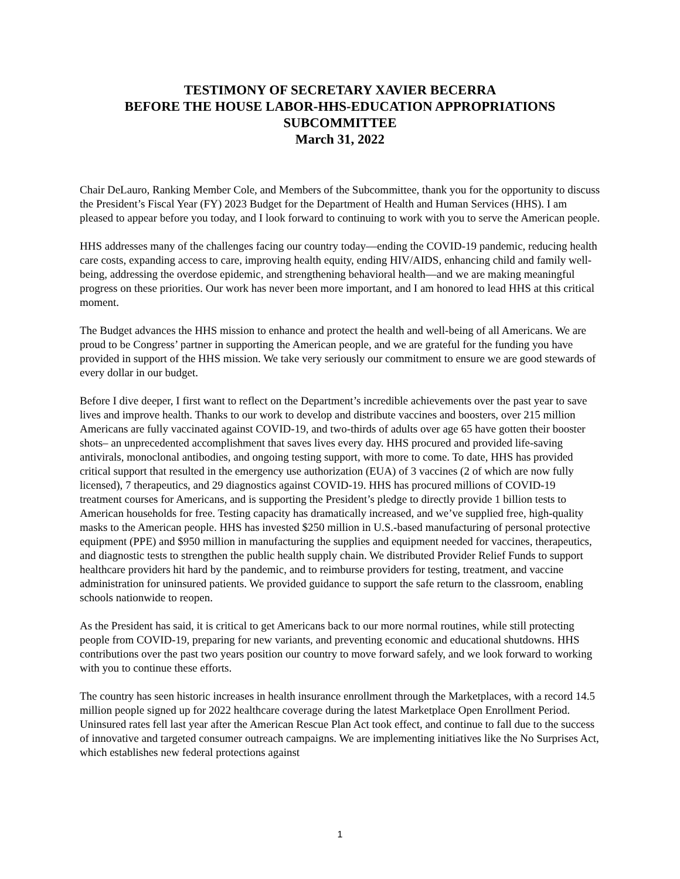TESTIMONY OF SECRETARY XAVIER BECERRA
BEFORE THE HOUSE LABOR-HHS-EDUCATION APPROPRIATIONS
SUBCOMMITTEE
March 31, 2022
Chair DeLauro, Ranking Member Cole, and Members of the Subcommittee, thank you for the opportunity to discuss the President’s Fiscal Year (FY) 2023 Budget for the Department of Health and Human Services (HHS). I am pleased to appear before you today, and I look forward to continuing to work with you to serve the American people.
HHS addresses many of the challenges facing our country today—ending the COVID-19 pandemic, reducing health care costs, expanding access to care, improving health equity, ending HIV/AIDS, enhancing child and family well-being, addressing the overdose epidemic, and strengthening behavioral health—and we are making meaningful progress on these priorities. Our work has never been more important, and I am honored to lead HHS at this critical moment.
The Budget advances the HHS mission to enhance and protect the health and well-being of all Americans. We are proud to be Congress’ partner in supporting the American people, and we are grateful for the funding you have provided in support of the HHS mission. We take very seriously our commitment to ensure we are good stewards of every dollar in our budget.
Before I dive deeper, I first want to reflect on the Department’s incredible achievements over the past year to save lives and improve health. Thanks to our work to develop and distribute vaccines and boosters, over 215 million Americans are fully vaccinated against COVID-19, and two-thirds of adults over age 65 have gotten their booster shots– an unprecedented accomplishment that saves lives every day. HHS procured and provided life-saving antivirals, monoclonal antibodies, and ongoing testing support, with more to come. To date, HHS has provided critical support that resulted in the emergency use authorization (EUA) of 3 vaccines (2 of which are now fully licensed), 7 therapeutics, and 29 diagnostics against COVID-19. HHS has procured millions of COVID-19 treatment courses for Americans, and is supporting the President’s pledge to directly provide 1 billion tests to American households for free. Testing capacity has dramatically increased, and we’ve supplied free, high-quality masks to the American people. HHS has invested $250 million in U.S.-based manufacturing of personal protective equipment (PPE) and $950 million in manufacturing the supplies and equipment needed for vaccines, therapeutics, and diagnostic tests to strengthen the public health supply chain. We distributed Provider Relief Funds to support healthcare providers hit hard by the pandemic, and to reimburse providers for testing, treatment, and vaccine administration for uninsured patients. We provided guidance to support the safe return to the classroom, enabling schools nationwide to reopen.
As the President has said, it is critical to get Americans back to our more normal routines, while still protecting people from COVID-19, preparing for new variants, and preventing economic and educational shutdowns. HHS contributions over the past two years position our country to move forward safely, and we look forward to working with you to continue these efforts.
The country has seen historic increases in health insurance enrollment through the Marketplaces, with a record 14.5 million people signed up for 2022 healthcare coverage during the latest Marketplace Open Enrollment Period. Uninsured rates fell last year after the American Rescue Plan Act took effect, and continue to fall due to the success of innovative and targeted consumer outreach campaigns. We are implementing initiatives like the No Surprises Act, which establishes new federal protections against
1